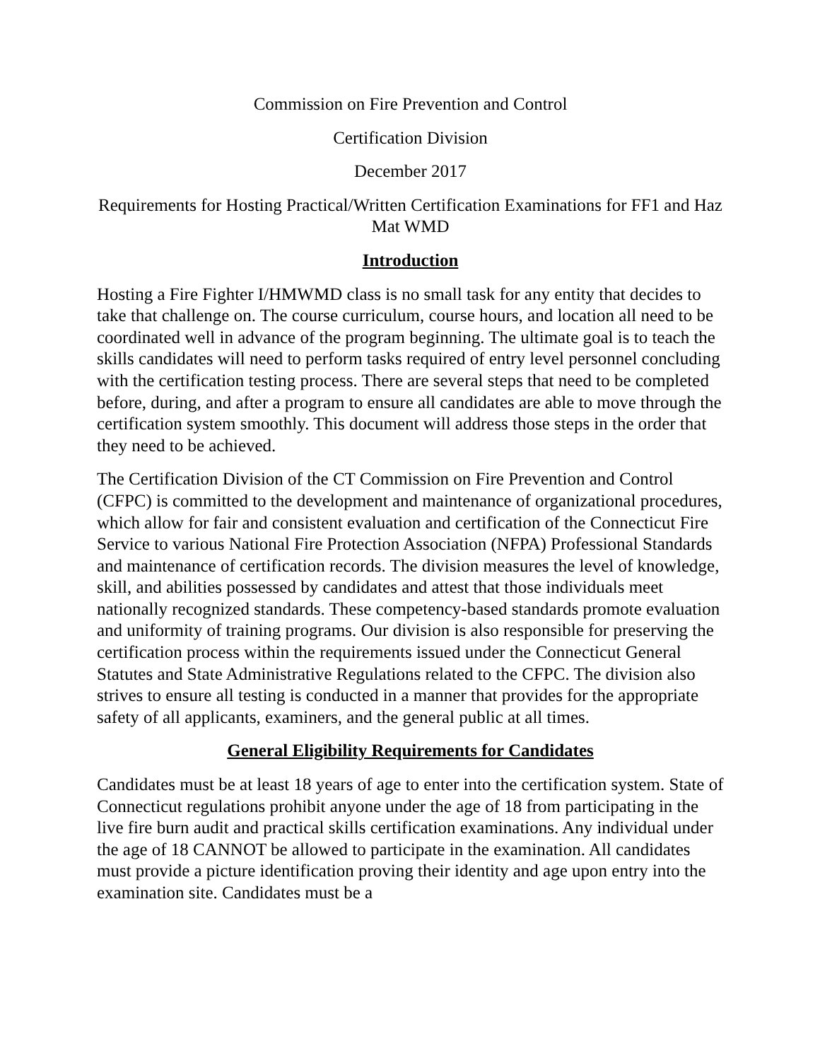Commission on Fire Prevention and Control
Certification Division
December 2017
Requirements for Hosting Practical/Written Certification Examinations for FF1 and Haz Mat WMD
Introduction
Hosting a Fire Fighter I/HMWMD class is no small task for any entity that decides to take that challenge on. The course curriculum, course hours, and location all need to be coordinated well in advance of the program beginning. The ultimate goal is to teach the skills candidates will need to perform tasks required of entry level personnel concluding with the certification testing process. There are several steps that need to be completed before, during, and after a program to ensure all candidates are able to move through the certification system smoothly. This document will address those steps in the order that they need to be achieved.
The Certification Division of the CT Commission on Fire Prevention and Control (CFPC) is committed to the development and maintenance of organizational procedures, which allow for fair and consistent evaluation and certification of the Connecticut Fire Service to various National Fire Protection Association (NFPA) Professional Standards and maintenance of certification records. The division measures the level of knowledge, skill, and abilities possessed by candidates and attest that those individuals meet nationally recognized standards. These competency-based standards promote evaluation and uniformity of training programs. Our division is also responsible for preserving the certification process within the requirements issued under the Connecticut General Statutes and State Administrative Regulations related to the CFPC. The division also strives to ensure all testing is conducted in a manner that provides for the appropriate safety of all applicants, examiners, and the general public at all times.
General Eligibility Requirements for Candidates
Candidates must be at least 18 years of age to enter into the certification system. State of Connecticut regulations prohibit anyone under the age of 18 from participating in the live fire burn audit and practical skills certification examinations. Any individual under the age of 18 CANNOT be allowed to participate in the examination. All candidates must provide a picture identification proving their identity and age upon entry into the examination site. Candidates must be a